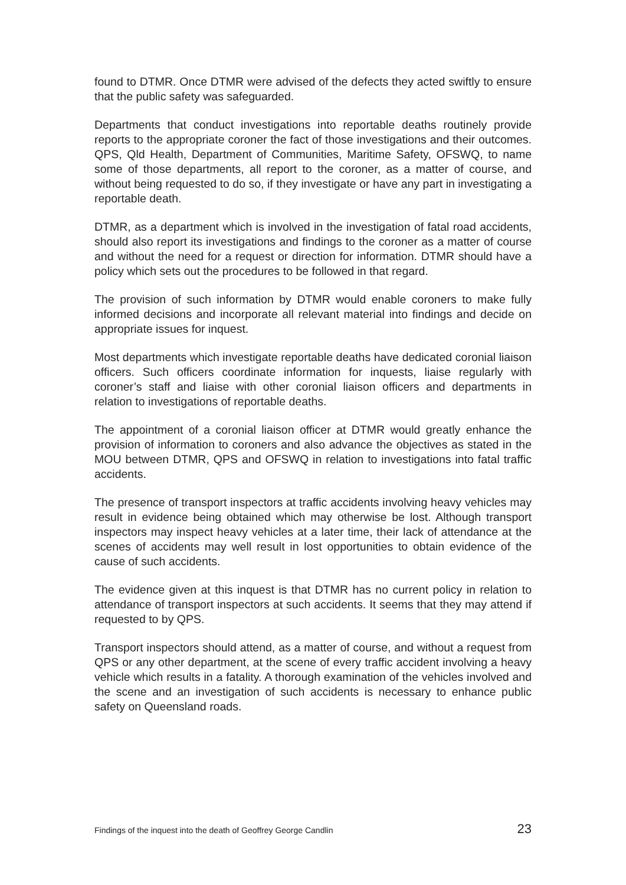found to DTMR. Once DTMR were advised of the defects they acted swiftly to ensure that the public safety was safeguarded.
Departments that conduct investigations into reportable deaths routinely provide reports to the appropriate coroner the fact of those investigations and their outcomes. QPS, Qld Health, Department of Communities, Maritime Safety, OFSWQ, to name some of those departments, all report to the coroner, as a matter of course, and without being requested to do so, if they investigate or have any part in investigating a reportable death.
DTMR, as a department which is involved in the investigation of fatal road accidents, should also report its investigations and findings to the coroner as a matter of course and without the need for a request or direction for information. DTMR should have a policy which sets out the procedures to be followed in that regard.
The provision of such information by DTMR would enable coroners to make fully informed decisions and incorporate all relevant material into findings and decide on appropriate issues for inquest.
Most departments which investigate reportable deaths have dedicated coronial liaison officers. Such officers coordinate information for inquests, liaise regularly with coroner’s staff and liaise with other coronial liaison officers and departments in relation to investigations of reportable deaths.
The appointment of a coronial liaison officer at DTMR would greatly enhance the provision of information to coroners and also advance the objectives as stated in the MOU between DTMR, QPS and OFSWQ in relation to investigations into fatal traffic accidents.
The presence of transport inspectors at traffic accidents involving heavy vehicles may result in evidence being obtained which may otherwise be lost. Although transport inspectors may inspect heavy vehicles at a later time, their lack of attendance at the scenes of accidents may well result in lost opportunities to obtain evidence of the cause of such accidents.
The evidence given at this inquest is that DTMR has no current policy in relation to attendance of transport inspectors at such accidents. It seems that they may attend if requested to by QPS.
Transport inspectors should attend, as a matter of course, and without a request from QPS or any other department, at the scene of every traffic accident involving a heavy vehicle which results in a fatality. A thorough examination of the vehicles involved and the scene and an investigation of such accidents is necessary to enhance public safety on Queensland roads.
Findings of the inquest into the death of Geoffrey George Candlin 23